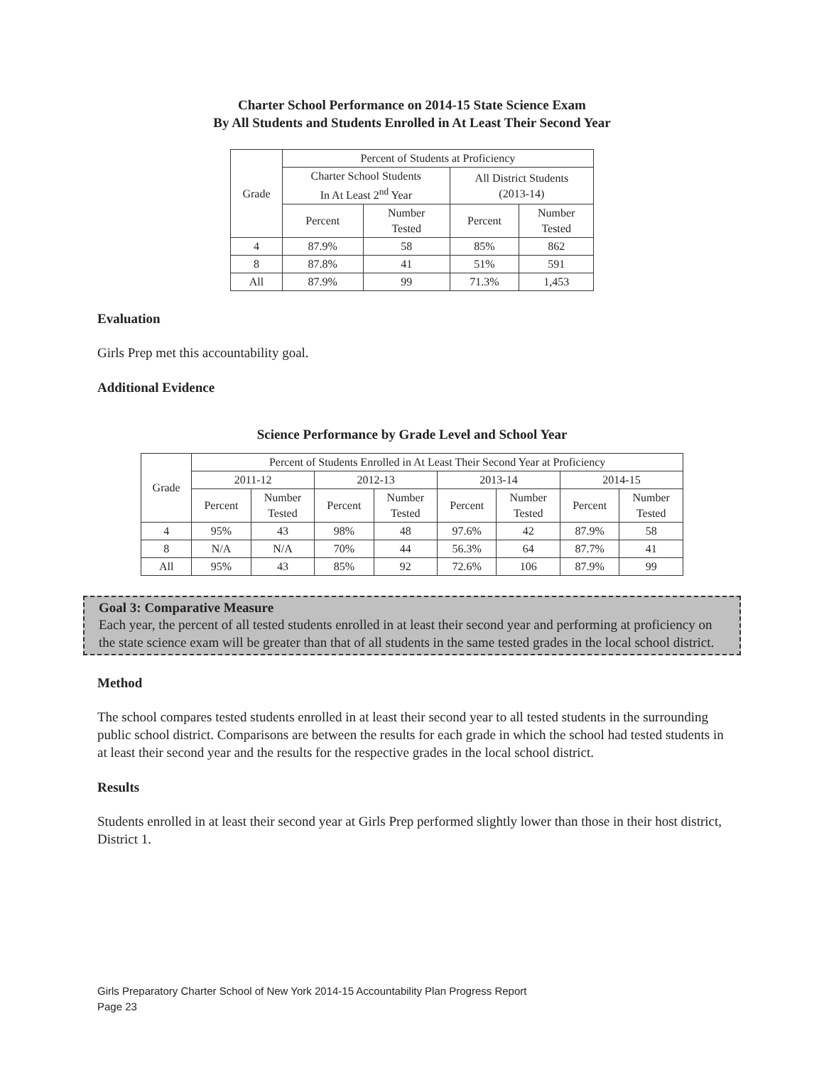Charter School Performance on 2014-15 State Science Exam
By All Students and Students Enrolled in At Least Their Second Year
| Grade | Percent of Students at Proficiency | | | |
| --- | --- | --- | --- | --- |
| | Charter School Students In At Least 2<sup>nd</sup> Year | | All District Students (2013-14) | |
| | Percent | Number Tested | Percent | Number Tested |
| 4 | 87.9% | 58 | 85% | 862 |
| 8 | 87.8% | 41 | 51% | 591 |
| All | 87.9% | 99 | 71.3% | 1,453 |
Evaluation
Girls Prep met this accountability goal.
Additional Evidence
Science Performance by Grade Level and School Year
| Grade | Percent of Students Enrolled in At Least Their Second Year at Proficiency | | | | | | | |
| --- | --- | --- | --- | --- | --- | --- | --- | --- |
| | 2011-12 | | 2012-13 | | 2013-14 | | 2014-15 | |
| | Percent | Number Tested | Percent | Number Tested | Percent | Number Tested | Percent | Number Tested |
| 4 | 95% | 43 | 98% | 48 | 97.6% | 42 | 87.9% | 58 |
| 8 | N/A | N/A | 70% | 44 | 56.3% | 64 | 87.7% | 41 |
| All | 95% | 43 | 85% | 92 | 72.6% | 106 | 87.9% | 99 |
Goal 3: Comparative Measure
Each year, the percent of all tested students enrolled in at least their second year and performing at proficiency on the state science exam will be greater than that of all students in the same tested grades in the local school district.
Method
The school compares tested students enrolled in at least their second year to all tested students in the surrounding public school district. Comparisons are between the results for each grade in which the school had tested students in at least their second year and the results for the respective grades in the local school district.
Results
Students enrolled in at least their second year at Girls Prep performed slightly lower than those in their host district, District 1.
Girls Preparatory Charter School of New York 2014-15 Accountability Plan Progress Report
Page 23